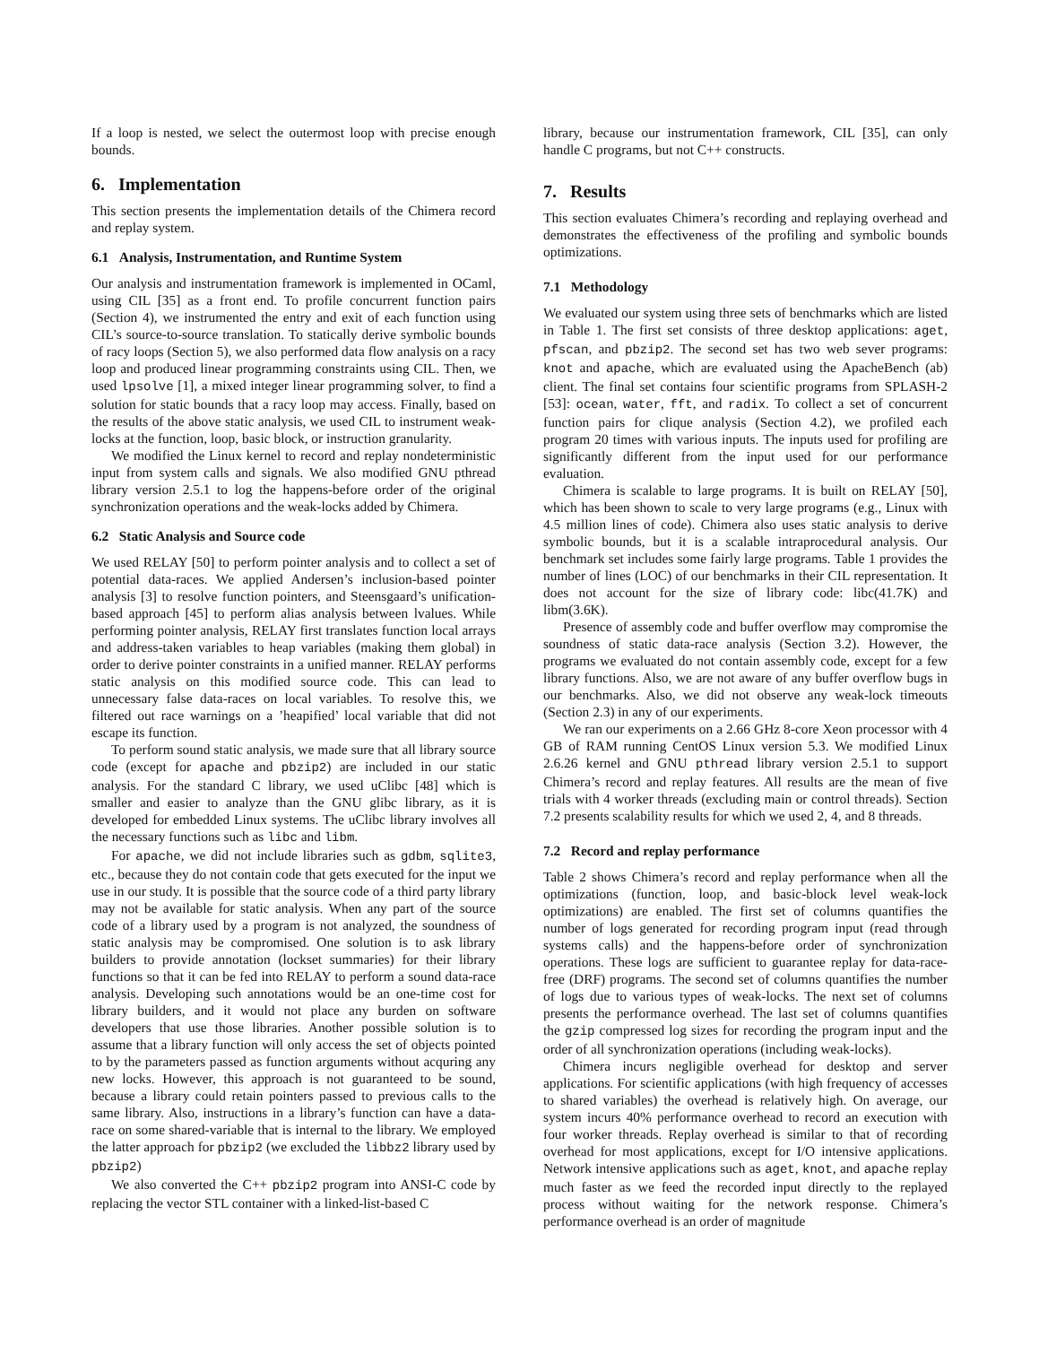If a loop is nested, we select the outermost loop with precise enough bounds.
6. Implementation
This section presents the implementation details of the Chimera record and replay system.
6.1 Analysis, Instrumentation, and Runtime System
Our analysis and instrumentation framework is implemented in OCaml, using CIL [35] as a front end. To profile concurrent function pairs (Section 4), we instrumented the entry and exit of each function using CIL’s source-to-source translation. To statically derive symbolic bounds of racy loops (Section 5), we also performed data flow analysis on a racy loop and produced linear programming constraints using CIL. Then, we used lpsolve [1], a mixed integer linear programming solver, to find a solution for static bounds that a racy loop may access. Finally, based on the results of the above static analysis, we used CIL to instrument weak-locks at the function, loop, basic block, or instruction granularity.
We modified the Linux kernel to record and replay nondeterministic input from system calls and signals. We also modified GNU pthread library version 2.5.1 to log the happens-before order of the original synchronization operations and the weak-locks added by Chimera.
6.2 Static Analysis and Source code
We used RELAY [50] to perform pointer analysis and to collect a set of potential data-races. We applied Andersen’s inclusion-based pointer analysis [3] to resolve function pointers, and Steensgaard’s unification-based approach [45] to perform alias analysis between lvalues. While performing pointer analysis, RELAY first translates function local arrays and address-taken variables to heap variables (making them global) in order to derive pointer constraints in a unified manner. RELAY performs static analysis on this modified source code. This can lead to unnecessary false data-races on local variables. To resolve this, we filtered out race warnings on a ’heapified’ local variable that did not escape its function.
To perform sound static analysis, we made sure that all library source code (except for apache and pbzip2) are included in our static analysis. For the standard C library, we used uClibc [48] which is smaller and easier to analyze than the GNU glibc library, as it is developed for embedded Linux systems. The uClibc library involves all the necessary functions such as libc and libm.
For apache, we did not include libraries such as gdbm, sqlite3, etc., because they do not contain code that gets executed for the input we use in our study. It is possible that the source code of a third party library may not be available for static analysis. When any part of the source code of a library used by a program is not analyzed, the soundness of static analysis may be compromised. One solution is to ask library builders to provide annotation (lockset summaries) for their library functions so that it can be fed into RELAY to perform a sound data-race analysis. Developing such annotations would be an one-time cost for library builders, and it would not place any burden on software developers that use those libraries. Another possible solution is to assume that a library function will only access the set of objects pointed to by the parameters passed as function arguments without acquring any new locks. However, this approach is not guaranteed to be sound, because a library could retain pointers passed to previous calls to the same library. Also, instructions in a library’s function can have a data-race on some shared-variable that is internal to the library. We employed the latter approach for pbzip2 (we excluded the libbz2 library used by pbzip2)
We also converted the C++ pbzip2 program into ANSI-C code by replacing the vector STL container with a linked-list-based C
library, because our instrumentation framework, CIL [35], can only handle C programs, but not C++ constructs.
7. Results
This section evaluates Chimera’s recording and replaying overhead and demonstrates the effectiveness of the profiling and symbolic bounds optimizations.
7.1 Methodology
We evaluated our system using three sets of benchmarks which are listed in Table 1. The first set consists of three desktop applications: aget, pfscan, and pbzip2. The second set has two web sever programs: knot and apache, which are evaluated using the ApacheBench (ab) client. The final set contains four scientific programs from SPLASH-2 [53]: ocean, water, fft, and radix. To collect a set of concurrent function pairs for clique analysis (Section 4.2), we profiled each program 20 times with various inputs. The inputs used for profiling are significantly different from the input used for our performance evaluation.
Chimera is scalable to large programs. It is built on RELAY [50], which has been shown to scale to very large programs (e.g., Linux with 4.5 million lines of code). Chimera also uses static analysis to derive symbolic bounds, but it is a scalable intraprocedural analysis. Our benchmark set includes some fairly large programs. Table 1 provides the number of lines (LOC) of our benchmarks in their CIL representation. It does not account for the size of library code: libc(41.7K) and libm(3.6K).
Presence of assembly code and buffer overflow may compromise the soundness of static data-race analysis (Section 3.2). However, the programs we evaluated do not contain assembly code, except for a few library functions. Also, we are not aware of any buffer overflow bugs in our benchmarks. Also, we did not observe any weak-lock timeouts (Section 2.3) in any of our experiments.
We ran our experiments on a 2.66 GHz 8-core Xeon processor with 4 GB of RAM running CentOS Linux version 5.3. We modified Linux 2.6.26 kernel and GNU pthread library version 2.5.1 to support Chimera’s record and replay features. All results are the mean of five trials with 4 worker threads (excluding main or control threads). Section 7.2 presents scalability results for which we used 2, 4, and 8 threads.
7.2 Record and replay performance
Table 2 shows Chimera’s record and replay performance when all the optimizations (function, loop, and basic-block level weak-lock optimizations) are enabled. The first set of columns quantifies the number of logs generated for recording program input (read through systems calls) and the happens-before order of synchronization operations. These logs are sufficient to guarantee replay for data-race-free (DRF) programs. The second set of columns quantifies the number of logs due to various types of weak-locks. The next set of columns presents the performance overhead. The last set of columns quantifies the gzip compressed log sizes for recording the program input and the order of all synchronization operations (including weak-locks).
Chimera incurs negligible overhead for desktop and server applications. For scientific applications (with high frequency of accesses to shared variables) the overhead is relatively high. On average, our system incurs 40% performance overhead to record an execution with four worker threads. Replay overhead is similar to that of recording overhead for most applications, except for I/O intensive applications. Network intensive applications such as aget, knot, and apache replay much faster as we feed the recorded input directly to the replayed process without waiting for the network response. Chimera’s performance overhead is an order of magnitude